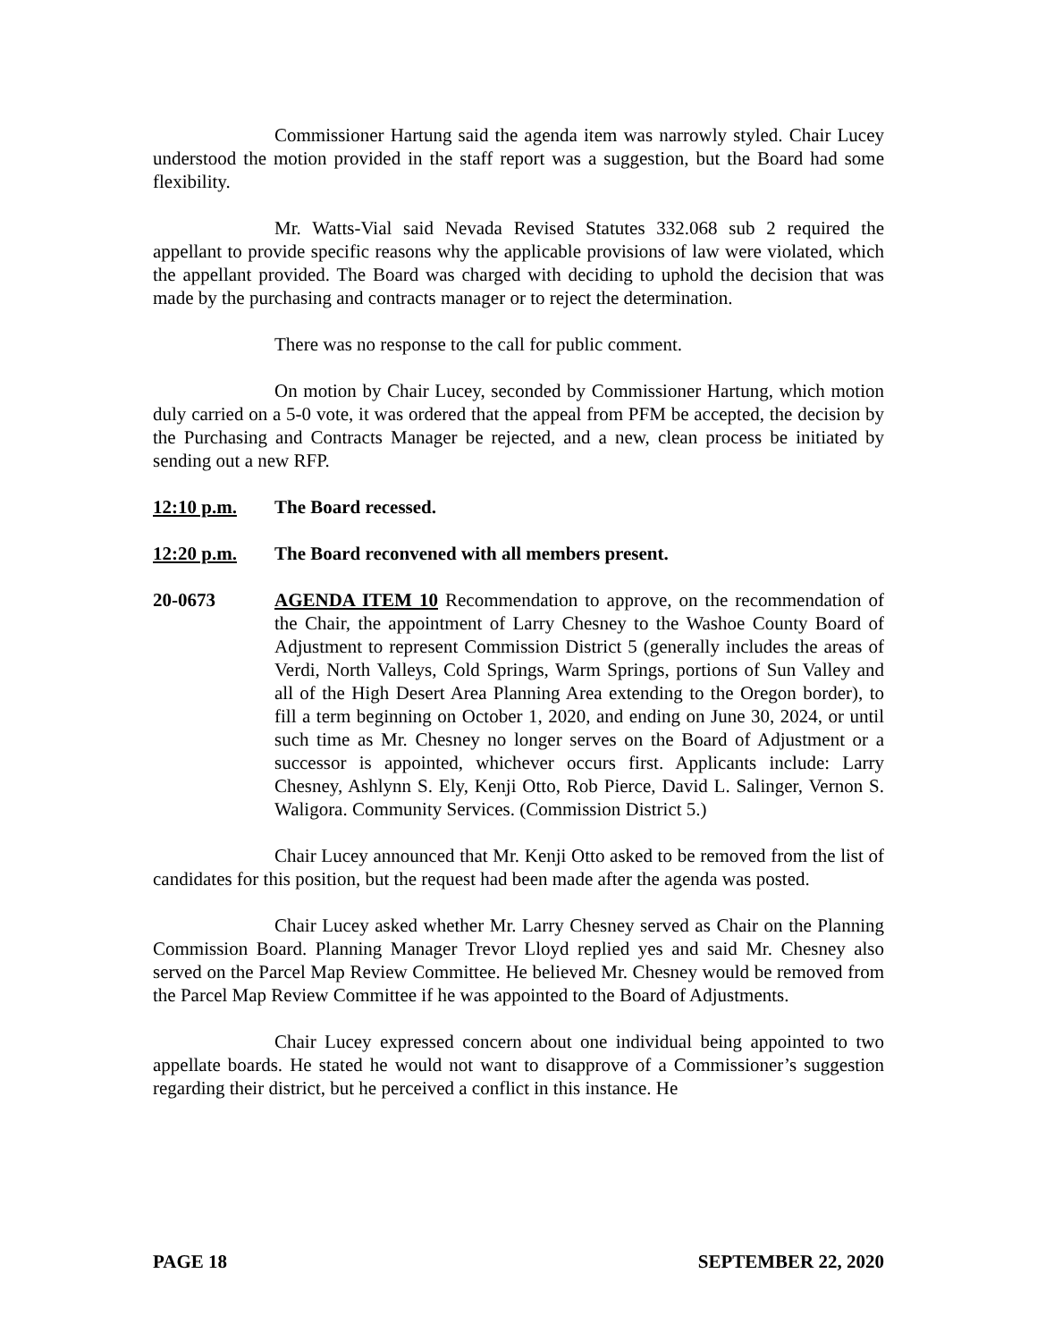Commissioner Hartung said the agenda item was narrowly styled. Chair Lucey understood the motion provided in the staff report was a suggestion, but the Board had some flexibility.
Mr. Watts-Vial said Nevada Revised Statutes 332.068 sub 2 required the appellant to provide specific reasons why the applicable provisions of law were violated, which the appellant provided. The Board was charged with deciding to uphold the decision that was made by the purchasing and contracts manager or to reject the determination.
There was no response to the call for public comment.
On motion by Chair Lucey, seconded by Commissioner Hartung, which motion duly carried on a 5-0 vote, it was ordered that the appeal from PFM be accepted, the decision by the Purchasing and Contracts Manager be rejected, and a new, clean process be initiated by sending out a new RFP.
12:10 p.m. The Board recessed.
12:20 p.m. The Board reconvened with all members present.
20-0673 AGENDA ITEM 10 Recommendation to approve, on the recommendation of the Chair, the appointment of Larry Chesney to the Washoe County Board of Adjustment to represent Commission District 5 (generally includes the areas of Verdi, North Valleys, Cold Springs, Warm Springs, portions of Sun Valley and all of the High Desert Area Planning Area extending to the Oregon border), to fill a term beginning on October 1, 2020, and ending on June 30, 2024, or until such time as Mr. Chesney no longer serves on the Board of Adjustment or a successor is appointed, whichever occurs first. Applicants include: Larry Chesney, Ashlynn S. Ely, Kenji Otto, Rob Pierce, David L. Salinger, Vernon S. Waligora. Community Services. (Commission District 5.)
Chair Lucey announced that Mr. Kenji Otto asked to be removed from the list of candidates for this position, but the request had been made after the agenda was posted.
Chair Lucey asked whether Mr. Larry Chesney served as Chair on the Planning Commission Board. Planning Manager Trevor Lloyd replied yes and said Mr. Chesney also served on the Parcel Map Review Committee. He believed Mr. Chesney would be removed from the Parcel Map Review Committee if he was appointed to the Board of Adjustments.
Chair Lucey expressed concern about one individual being appointed to two appellate boards. He stated he would not want to disapprove of a Commissioner’s suggestion regarding their district, but he perceived a conflict in this instance. He
PAGE 18 SEPTEMBER 22, 2020